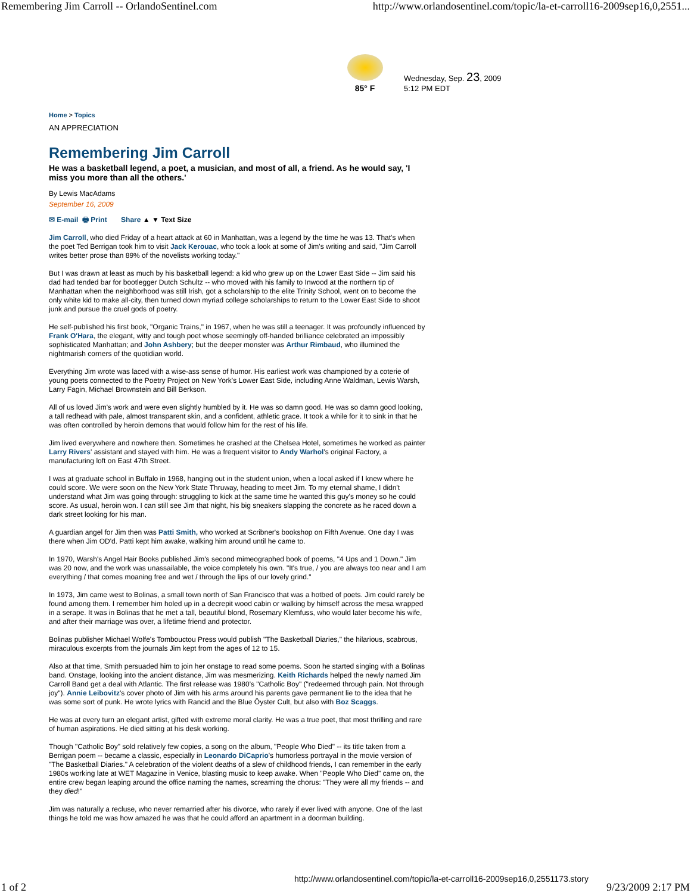Remembering Jim Carroll -- OrlandoSentinel.com http://www.orlandosentinel.com/topic/la-et-carroll16-2009sep16,0,2551...
85° F
Wednesday, Sep. 23, 2009
5:12 PM EDT
Home > Topics
AN APPRECIATION
Remembering Jim Carroll
He was a basketball legend, a poet, a musician, and most of all, a friend. As he would say, 'I miss you more than all the others.'
By Lewis MacAdams
September 16, 2009
✉ E-mail 🖶 Print Share ▲ ▼ Text Size
Jim Carroll, who died Friday of a heart attack at 60 in Manhattan, was a legend by the time he was 13. That's when the poet Ted Berrigan took him to visit Jack Kerouac, who took a look at some of Jim's writing and said, "Jim Carroll writes better prose than 89% of the novelists working today."
But I was drawn at least as much by his basketball legend: a kid who grew up on the Lower East Side -- Jim said his dad had tended bar for bootlegger Dutch Schultz -- who moved with his family to Inwood at the northern tip of Manhattan when the neighborhood was still Irish, got a scholarship to the elite Trinity School, went on to become the only white kid to make all-city, then turned down myriad college scholarships to return to the Lower East Side to shoot junk and pursue the cruel gods of poetry.
He self-published his first book, "Organic Trains," in 1967, when he was still a teenager. It was profoundly influenced by Frank O'Hara, the elegant, witty and tough poet whose seemingly off-handed brilliance celebrated an impossibly sophisticated Manhattan; and John Ashbery; but the deeper monster was Arthur Rimbaud, who illumined the nightmarish corners of the quotidian world.
Everything Jim wrote was laced with a wise-ass sense of humor. His earliest work was championed by a coterie of young poets connected to the Poetry Project on New York's Lower East Side, including Anne Waldman, Lewis Warsh, Larry Fagin, Michael Brownstein and Bill Berkson.
All of us loved Jim's work and were even slightly humbled by it. He was so damn good. He was so damn good looking, a tall redhead with pale, almost transparent skin, and a confident, athletic grace. It took a while for it to sink in that he was often controlled by heroin demons that would follow him for the rest of his life.
Jim lived everywhere and nowhere then. Sometimes he crashed at the Chelsea Hotel, sometimes he worked as painter Larry Rivers' assistant and stayed with him. He was a frequent visitor to Andy Warhol's original Factory, a manufacturing loft on East 47th Street.
I was at graduate school in Buffalo in 1968, hanging out in the student union, when a local asked if I knew where he could score. We were soon on the New York State Thruway, heading to meet Jim. To my eternal shame, I didn't understand what Jim was going through: struggling to kick at the same time he wanted this guy's money so he could score. As usual, heroin won. I can still see Jim that night, his big sneakers slapping the concrete as he raced down a dark street looking for his man.
A guardian angel for Jim then was Patti Smith, who worked at Scribner's bookshop on Fifth Avenue. One day I was there when Jim OD'd. Patti kept him awake, walking him around until he came to.
In 1970, Warsh's Angel Hair Books published Jim's second mimeographed book of poems, "4 Ups and 1 Down." Jim was 20 now, and the work was unassailable, the voice completely his own. "It's true, / you are always too near and I am everything / that comes moaning free and wet / through the lips of our lovely grind."
In 1973, Jim came west to Bolinas, a small town north of San Francisco that was a hotbed of poets. Jim could rarely be found among them. I remember him holed up in a decrepit wood cabin or walking by himself across the mesa wrapped in a serape. It was in Bolinas that he met a tall, beautiful blond, Rosemary Klemfuss, who would later become his wife, and after their marriage was over, a lifetime friend and protector.
Bolinas publisher Michael Wolfe's Tombouctou Press would publish "The Basketball Diaries," the hilarious, scabrous, miraculous excerpts from the journals Jim kept from the ages of 12 to 15.
Also at that time, Smith persuaded him to join her onstage to read some poems. Soon he started singing with a Bolinas band. Onstage, looking into the ancient distance, Jim was mesmerizing. Keith Richards helped the newly named Jim Carroll Band get a deal with Atlantic. The first release was 1980's "Catholic Boy" ("redeemed through pain. Not through joy"). Annie Leibovitz's cover photo of Jim with his arms around his parents gave permanent lie to the idea that he was some sort of punk. He wrote lyrics with Rancid and the Blue Öyster Cult, but also with Boz Scaggs.
He was at every turn an elegant artist, gifted with extreme moral clarity. He was a true poet, that most thrilling and rare of human aspirations. He died sitting at his desk working.
Though "Catholic Boy" sold relatively few copies, a song on the album, "People Who Died" -- its title taken from a Berrigan poem -- became a classic, especially in Leonardo DiCaprio's humorless portrayal in the movie version of "The Basketball Diaries." A celebration of the violent deaths of a slew of childhood friends, I can remember in the early 1980s working late at WET Magazine in Venice, blasting music to keep awake. When "People Who Died" came on, the entire crew began leaping around the office naming the names, screaming the chorus: "They were all my friends -- and they died!"
Jim was naturally a recluse, who never remarried after his divorce, who rarely if ever lived with anyone. One of the last things he told me was how amazed he was that he could afford an apartment in a doorman building.
1 of 2 http://www.orlandosentinel.com/topic/la-et-carroll16-2009sep16,0,2551173.story 9/23/2009 2:17 PM